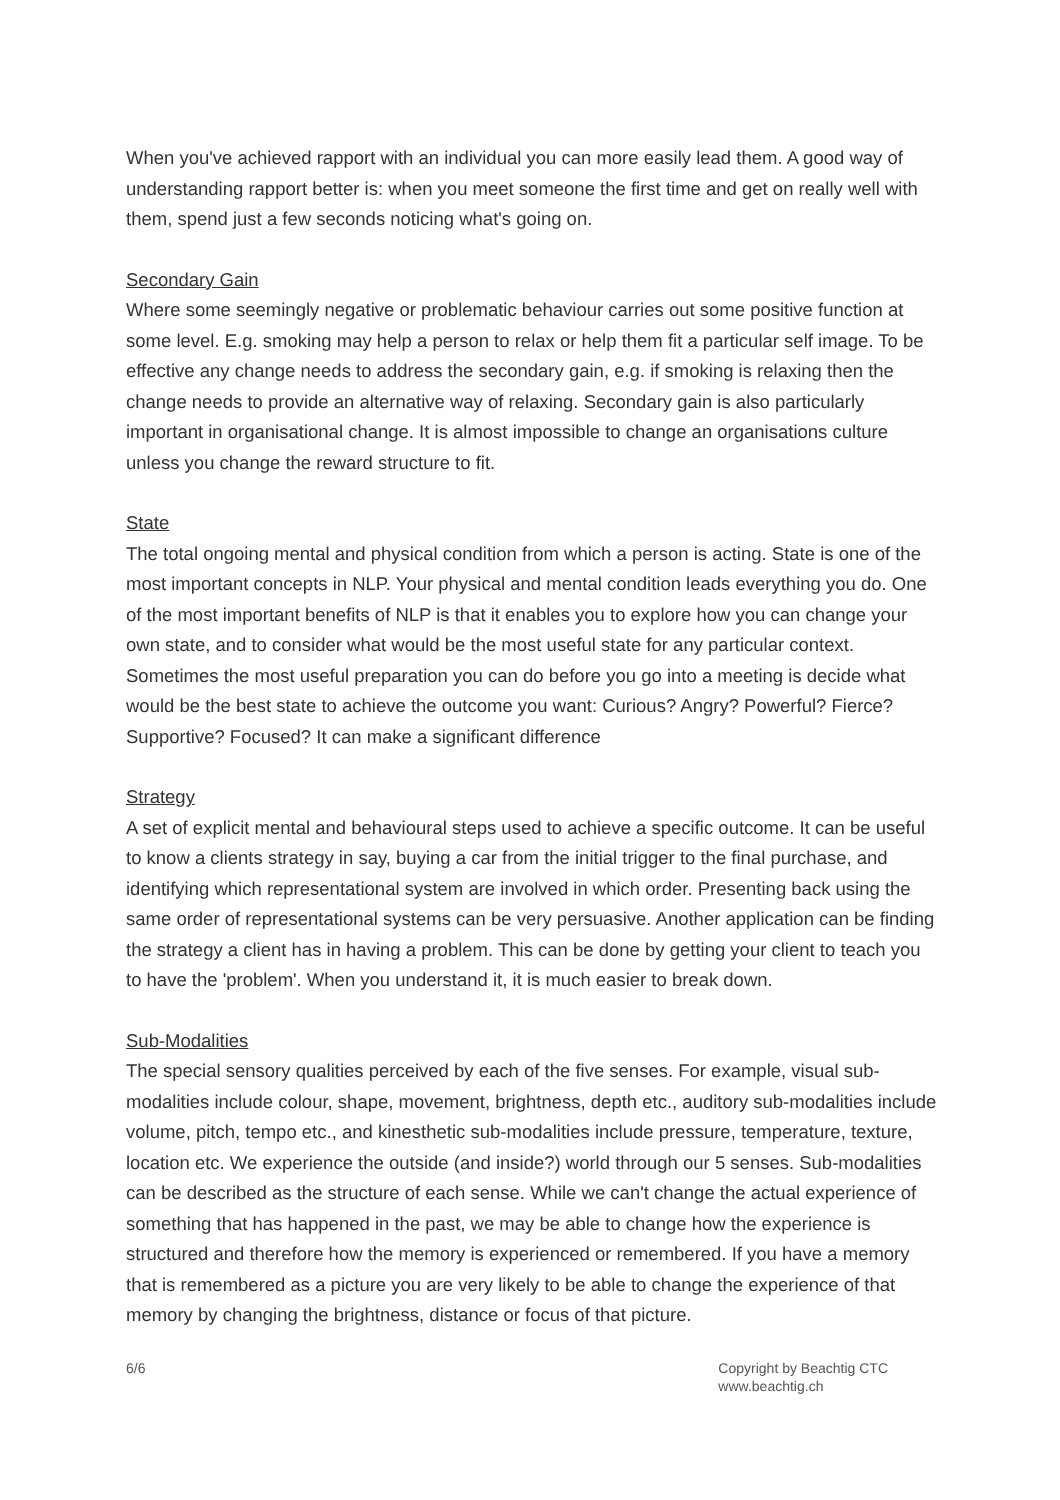When you've achieved rapport with an individual you can more easily lead them. A good way of understanding rapport better is: when you meet someone the first time and get on really well with them, spend just a few seconds noticing what's going on.
Secondary Gain
Where some seemingly negative or problematic behaviour carries out some positive function at some level. E.g. smoking may help a person to relax or help them fit a particular self image. To be effective any change needs to address the secondary gain, e.g. if smoking is relaxing then the change needs to provide an alternative way of relaxing. Secondary gain is also particularly important in organisational change. It is almost impossible to change an organisations culture unless you change the reward structure to fit.
State
The total ongoing mental and physical condition from which a person is acting. State is one of the most important concepts in NLP. Your physical and mental condition leads everything you do. One of the most important benefits of NLP is that it enables you to explore how you can change your own state, and to consider what would be the most useful state for any particular context. Sometimes the most useful preparation you can do before you go into a meeting is decide what would be the best state to achieve the outcome you want: Curious? Angry? Powerful? Fierce? Supportive? Focused? It can make a significant difference
Strategy
A set of explicit mental and behavioural steps used to achieve a specific outcome. It can be useful to know a clients strategy in say, buying a car from the initial trigger to the final purchase, and identifying which representational system are involved in which order. Presenting back using the same order of representational systems can be very persuasive. Another application can be finding the strategy a client has in having a problem. This can be done by getting your client to teach you to have the 'problem'. When you understand it, it is much easier to break down.
Sub-Modalities
The special sensory qualities perceived by each of the five senses. For example, visual sub-modalities include colour, shape, movement, brightness, depth etc., auditory sub-modalities include volume, pitch, tempo etc., and kinesthetic sub-modalities include pressure, temperature, texture, location etc. We experience the outside (and inside?) world through our 5 senses. Sub-modalities can be described as the structure of each sense. While we can't change the actual experience of something that has happened in the past, we may be able to change how the experience is structured and therefore how the memory is experienced or remembered. If you have a memory that is remembered as a picture you are very likely to be able to change the experience of that memory by changing the brightness, distance or focus of that picture.
6/6 Copyright by Beachtig CTC
www.beachtig.ch